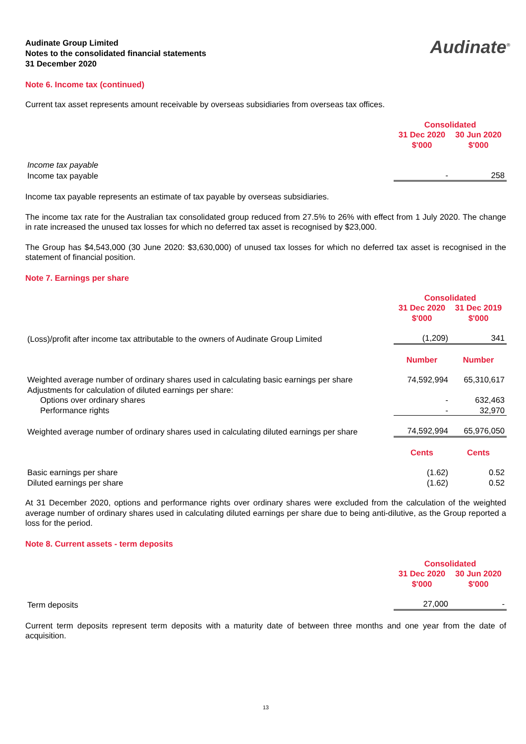Audinate Group Limited
Notes to the consolidated financial statements
31 December 2020
Audinate<sup>®</sup>
Note 6. Income tax (continued)
Current tax asset represents amount receivable by overseas subsidiaries from overseas tax offices.
| | Consolidated | |
| | 31 Dec 2020 $'000 | 30 Jun 2020 $'000 |
| Income tax payable | | |
| Income tax payable | - | 258 |
Income tax payable represents an estimate of tax payable by overseas subsidiaries.
The income tax rate for the Australian tax consolidated group reduced from 27.5% to 26% with effect from 1 July 2020. The change in rate increased the unused tax losses for which no deferred tax asset is recognised by $23,000.
The Group has $4,543,000 (30 June 2020: $3,630,000) of unused tax losses for which no deferred tax asset is recognised in the statement of financial position.
Note 7. Earnings per share
| | Consolidated | |
| | 31 Dec 2020 $'000 | 31 Dec 2019 $'000 |
| (Loss)/profit after income tax attributable to the owners of Audinate Group Limited | (1,209) | 341 |
| | Number | Number |
| Weighted average number of ordinary shares used in calculating basic earnings per share | 74,592,994 | 65,310,617 |
| Adjustments for calculation of diluted earnings per share: | | |
| Options over ordinary shares | - | 632,463 |
| Performance rights | - | 32,970 |
| Weighted average number of ordinary shares used in calculating diluted earnings per share | 74,592,994 | 65,976,050 |
| | Cents | Cents |
| Basic earnings per share | (1.62) | 0.52 |
| Diluted earnings per share | (1.62) | 0.52 |
At 31 December 2020, options and performance rights over ordinary shares were excluded from the calculation of the weighted average number of ordinary shares used in calculating diluted earnings per share due to being anti-dilutive, as the Group reported a loss for the period.
Note 8. Current assets - term deposits
| | Consolidated | |
| | 31 Dec 2020 $'000 | 30 Jun 2020 $'000 |
| Term deposits | 27,000 | - |
Current term deposits represent term deposits with a maturity date of between three months and one year from the date of acquisition.
13